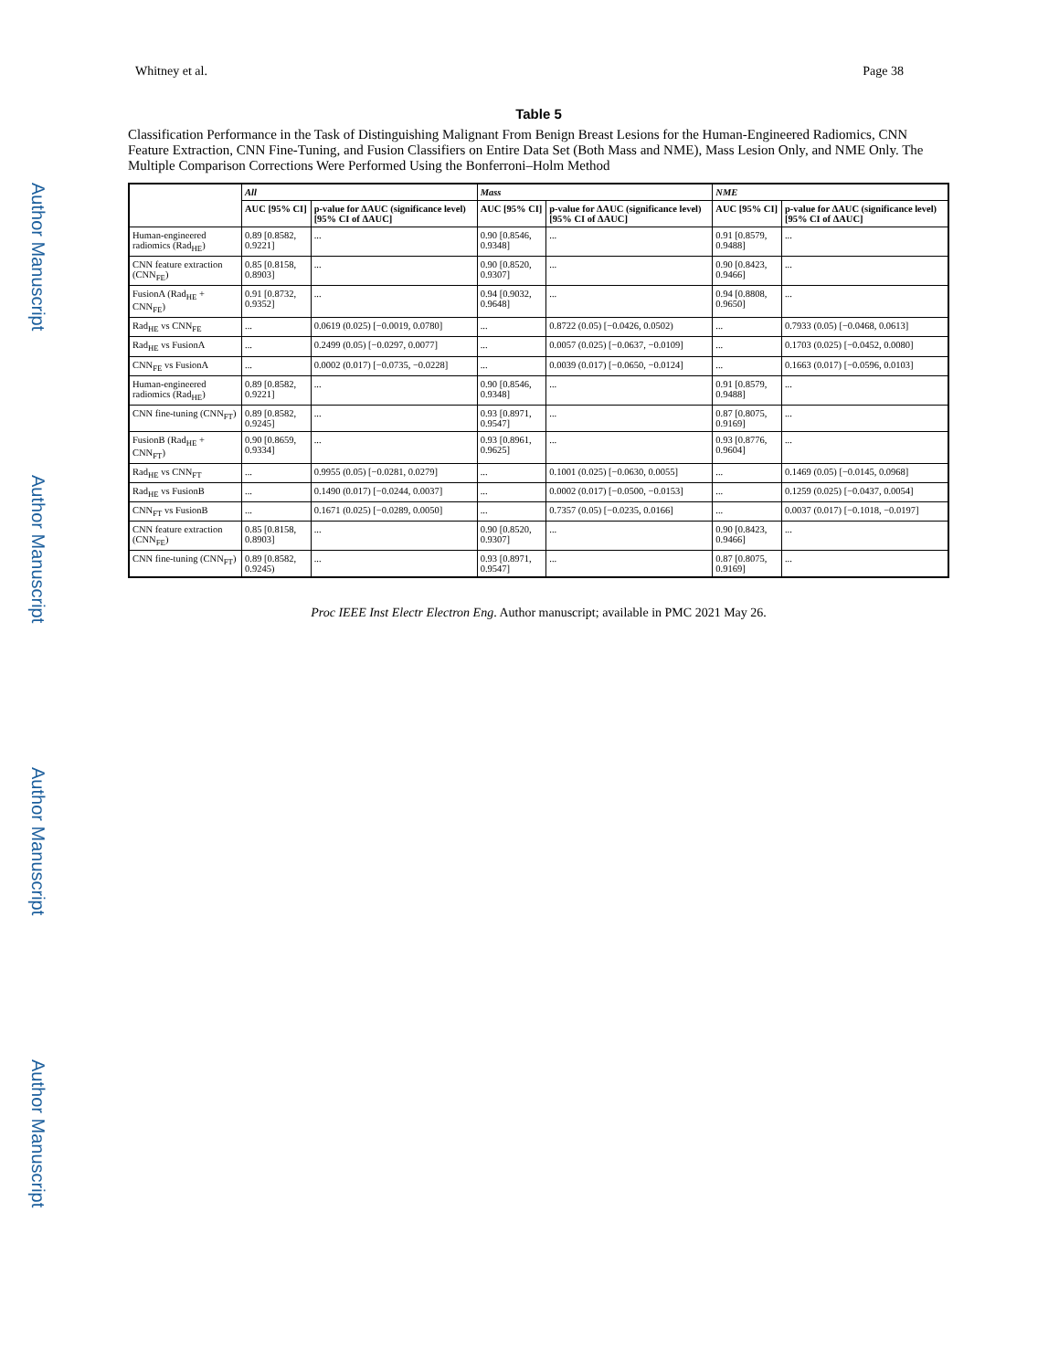Whitney et al. Page 38
Author Manuscript
Author Manuscript
Author Manuscript
Author Manuscript
Table 5
Classification Performance in the Task of Distinguishing Malignant From Benign Breast Lesions for the Human-Engineered Radiomics, CNN Feature Extraction, CNN Fine-Tuning, and Fusion Classifiers on Entire Data Set (Both Mass and NME), Mass Lesion Only, and NME Only. The Multiple Comparison Corrections Were Performed Using the Bonferroni–Holm Method
| | All | | Mass | | NME | |
| --- | --- | --- | --- | --- | --- | --- |
| | AUC [95% CI] | p-value for ΔAUC (significance level) [95% CI of ΔAUC] | AUC [95% CI] | p-value for ΔAUC (significance level) [95% CI of ΔAUC] | AUC [95% CI] | p-value for ΔAUC (significance level) [95% CI of ΔAUC] |
| Human-engineered radiomics (Rad<sub>HE</sub>) | 0.89 [0.8582, 0.9221] | ... | 0.90 [0.8546, 0.9348] | ... | 0.91 [0.8579, 0.9488] | ... |
| CNN feature extraction (CNN<sub>FE</sub>) | 0.85 [0.8158, 0.8903] | ... | 0.90 [0.8520, 0.9307] | ... | 0.90 [0.8423, 0.9466] | ... |
| FusionA (Rad<sub>HE</sub> + CNN<sub>FE</sub>) | 0.91 [0.8732, 0.9352] | ... | 0.94 [0.9032, 0.9648] | ... | 0.94 [0.8808, 0.9650] | ... |
| Rad<sub>HE</sub> vs CNN<sub>FE</sub> | ... | 0.0619 (0.025) [−0.0019, 0.0780] | ... | 0.8722 (0.05) [−0.0426, 0.0502) | ... | 0.7933 (0.05) [−0.0468, 0.0613] |
| Rad<sub>HE</sub> vs FusionA | ... | 0.2499 (0.05) [−0.0297, 0.0077] | ... | 0.0057 (0.025) [−0.0637, −0.0109] | ... | 0.1703 (0.025) [−0.0452, 0.0080] |
| CNN<sub>FE</sub> vs FusionA | ... | 0.0002 (0.017) [−0.0735, −0.0228] | ... | 0.0039 (0.017) [−0.0650, −0.0124] | ... | 0.1663 (0.017) [−0.0596, 0.0103] |
| Human-engineered radiomics (Rad<sub>HE</sub>) | 0.89 [0.8582, 0.9221] | ... | 0.90 [0.8546, 0.9348] | ... | 0.91 [0.8579, 0.9488] | ... |
| CNN fine-tuning (CNN<sub>FT</sub>) | 0.89 [0.8582, 0.9245] | ... | 0.93 [0.8971, 0.9547] | ... | 0.87 [0.8075, 0.9169] | ... |
| FusionB (Rad<sub>HE</sub> + CNN<sub>FT</sub>) | 0.90 [0.8659, 0.9334] | ... | 0.93 [0.8961, 0.9625] | ... | 0.93 [0.8776, 0.9604] | ... |
| Rad<sub>HE</sub> vs CNN<sub>FT</sub> | ... | 0.9955 (0.05) [−0.0281, 0.0279] | ... | 0.1001 (0.025) [−0.0630, 0.0055] | ... | 0.1469 (0.05) [−0.0145, 0.0968] |
| Rad<sub>HE</sub> vs FusionB | ... | 0.1490 (0.017) [−0.0244, 0.0037] | ... | 0.0002 (0.017) [−0.0500, −0.0153] | ... | 0.1259 (0.025) [−0.0437, 0.0054] |
| CNN<sub>FT</sub> vs FusionB | ... | 0.1671 (0.025) [−0.0289, 0.0050] | ... | 0.7357 (0.05) [−0.0235, 0.0166] | ... | 0.0037 (0.017) [−0.1018, −0.0197] |
| CNN feature extraction (CNN<sub>FE</sub>) | 0.85 [0.8158, 0.8903] | ... | 0.90 [0.8520, 0.9307] | ... | 0.90 [0.8423, 0.9466] | ... |
| CNN fine-tuning (CNN<sub>FT</sub>) | 0.89 [0.8582, 0.9245) | ... | 0.93 [0.8971, 0.9547] | ... | 0.87 [0.8075, 0.9169] | ... |
Proc IEEE Inst Electr Electron Eng. Author manuscript; available in PMC 2021 May 26.